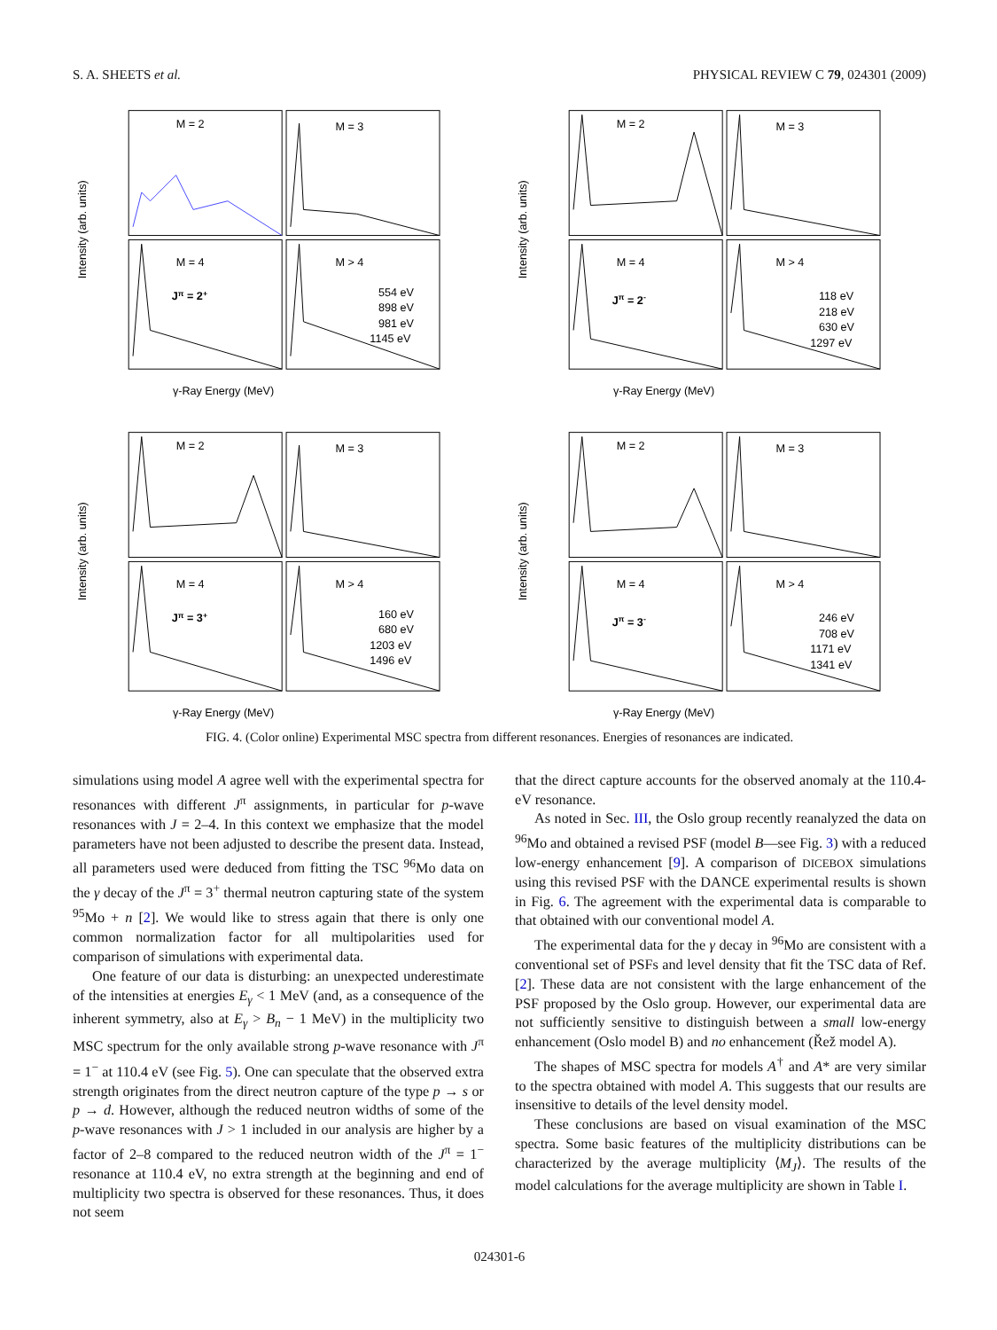S. A. SHEETS et al. PHYSICAL REVIEW C 79, 024301 (2009)
M = 2
M = 3
M = 4
M > 4
Jπ = 2+
554 eV
898 eV
981 eV
1145 eV
γ-Ray Energy (MeV)
Intensity (arb. units)
M = 2
M = 3
M = 4
M > 4
Jπ = 2-
118 eV
218 eV
630 eV
1297 eV
γ-Ray Energy (MeV)
Intensity (arb. units)
M = 2
M = 3
M = 4
M > 4
Jπ = 3+
160 eV
680 eV
1203 eV
1496 eV
γ-Ray Energy (MeV)
Intensity (arb. units)
M = 2
M = 3
M = 4
M > 4
Jπ = 3-
246 eV
708 eV
1171 eV
1341 eV
γ-Ray Energy (MeV)
Intensity (arb. units)
FIG. 4. (Color online) Experimental MSC spectra from different resonances. Energies of resonances are indicated.
simulations using model A agree well with the experimental spectra for resonances with different J<sup>π</sup> assignments, in particular for p-wave resonances with J = 2–4. In this context we emphasize that the model parameters have not been adjusted to describe the present data. Instead, all parameters used were deduced from fitting the TSC <sup>96</sup>Mo data on the γ decay of the J<sup>π</sup> = 3<sup>+</sup> thermal neutron capturing state of the system <sup>95</sup>Mo + n [2]. We would like to stress again that there is only one common normalization factor for all multipolarities used for comparison of simulations with experimental data.
One feature of our data is disturbing: an unexpected underestimate of the intensities at energies E<sub>γ</sub> < 1 MeV (and, as a consequence of the inherent symmetry, also at E<sub>γ</sub> > B<sub>n</sub> − 1 MeV) in the multiplicity two MSC spectrum for the only available strong p-wave resonance with J<sup>π</sup> = 1<sup>−</sup> at 110.4 eV (see Fig. 5). One can speculate that the observed extra strength originates from the direct neutron capture of the type p → s or p → d. However, although the reduced neutron widths of some of the p-wave resonances with J > 1 included in our analysis are higher by a factor of 2–8 compared to the reduced neutron width of the J<sup>π</sup> = 1<sup>−</sup> resonance at 110.4 eV, no extra strength at the beginning and end of multiplicity two spectra is observed for these resonances. Thus, it does not seem
that the direct capture accounts for the observed anomaly at the 110.4-eV resonance.
As noted in Sec. III, the Oslo group recently reanalyzed the data on <sup>96</sup>Mo and obtained a revised PSF (model B—see Fig. 3) with a reduced low-energy enhancement [9]. A comparison of DICEBOX simulations using this revised PSF with the DANCE experimental results is shown in Fig. 6. The agreement with the experimental data is comparable to that obtained with our conventional model A.
The experimental data for the γ decay in <sup>96</sup>Mo are consistent with a conventional set of PSFs and level density that fit the TSC data of Ref. [2]. These data are not consistent with the large enhancement of the PSF proposed by the Oslo group. However, our experimental data are not sufficiently sensitive to distinguish between a small low-energy enhancement (Oslo model B) and no enhancement (Řež model A).
The shapes of MSC spectra for models A<sup>†</sup> and A* are very similar to the spectra obtained with model A. This suggests that our results are insensitive to details of the level density model.
These conclusions are based on visual examination of the MSC spectra. Some basic features of the multiplicity distributions can be characterized by the average multiplicity ⟨M<sub>J</sub>⟩. The results of the model calculations for the average multiplicity are shown in Table I.
024301-6